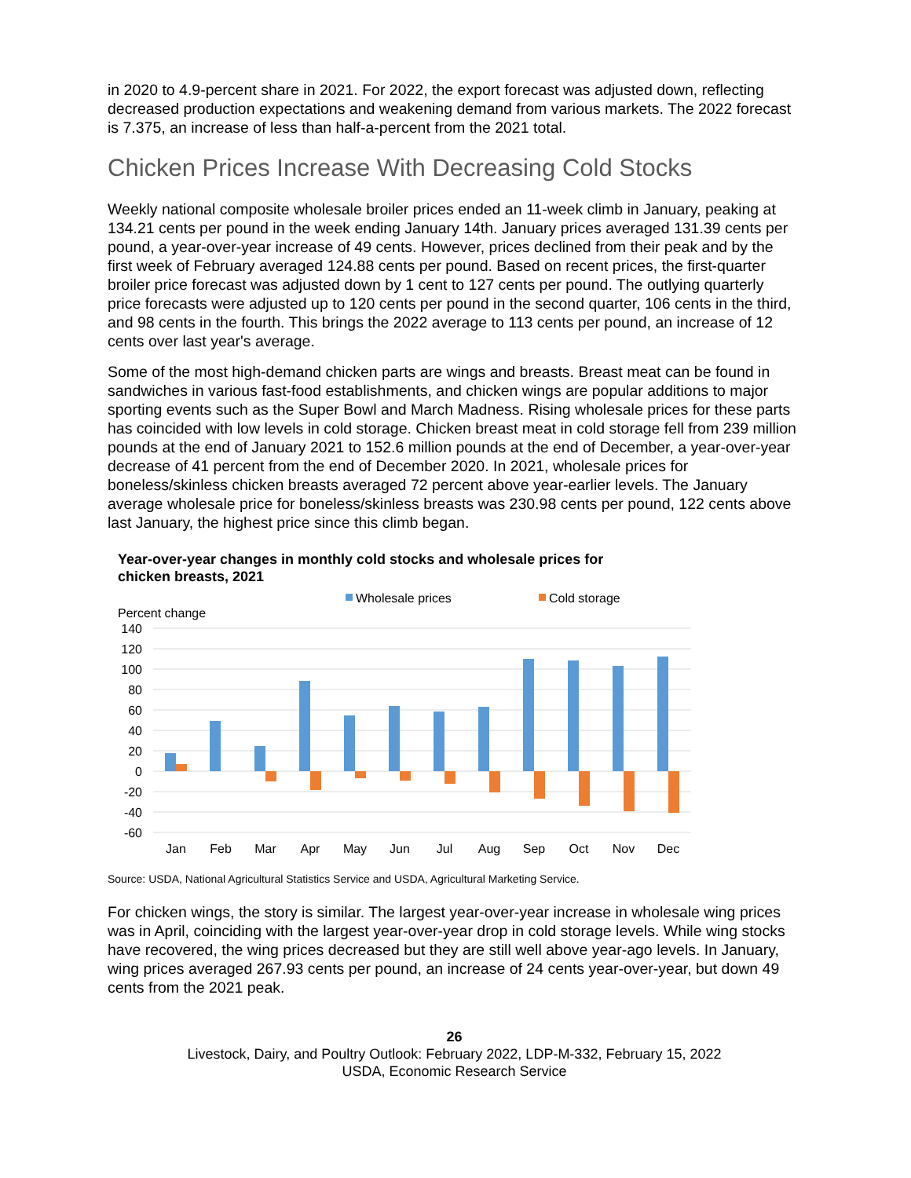in 2020 to 4.9-percent share in 2021. For 2022, the export forecast was adjusted down, reflecting decreased production expectations and weakening demand from various markets. The 2022 forecast is 7.375, an increase of less than half-a-percent from the 2021 total.
Chicken Prices Increase With Decreasing Cold Stocks
Weekly national composite wholesale broiler prices ended an 11-week climb in January, peaking at 134.21 cents per pound in the week ending January 14th. January prices averaged 131.39 cents per pound, a year-over-year increase of 49 cents. However, prices declined from their peak and by the first week of February averaged 124.88 cents per pound. Based on recent prices, the first-quarter broiler price forecast was adjusted down by 1 cent to 127 cents per pound. The outlying quarterly price forecasts were adjusted up to 120 cents per pound in the second quarter, 106 cents in the third, and 98 cents in the fourth. This brings the 2022 average to 113 cents per pound, an increase of 12 cents over last year's average.
Some of the most high-demand chicken parts are wings and breasts. Breast meat can be found in sandwiches in various fast-food establishments, and chicken wings are popular additions to major sporting events such as the Super Bowl and March Madness. Rising wholesale prices for these parts has coincided with low levels in cold storage. Chicken breast meat in cold storage fell from 239 million pounds at the end of January 2021 to 152.6 million pounds at the end of December, a year-over-year decrease of 41 percent from the end of December 2020. In 2021, wholesale prices for boneless/skinless chicken breasts averaged 72 percent above year-earlier levels. The January average wholesale price for boneless/skinless breasts was 230.98 cents per pound, 122 cents above last January, the highest price since this climb began.
Year-over-year changes in monthly cold stocks and wholesale prices for
chicken breasts, 2021
Wholesale prices
Cold storage
Percent change
140
120
100
80
60
40
20
0
-20
-40
-60
Jan
Feb
Mar
Apr
May
Jun
Jul
Aug
Sep
Oct
Nov
Dec
Source: USDA, National Agricultural Statistics Service and USDA, Agricultural Marketing Service.
For chicken wings, the story is similar. The largest year-over-year increase in wholesale wing prices was in April, coinciding with the largest year-over-year drop in cold storage levels. While wing stocks have recovered, the wing prices decreased but they are still well above year-ago levels. In January, wing prices averaged 267.93 cents per pound, an increase of 24 cents year-over-year, but down 49 cents from the 2021 peak.
26
Livestock, Dairy, and Poultry Outlook: February 2022, LDP-M-332, February 15, 2022
USDA, Economic Research Service